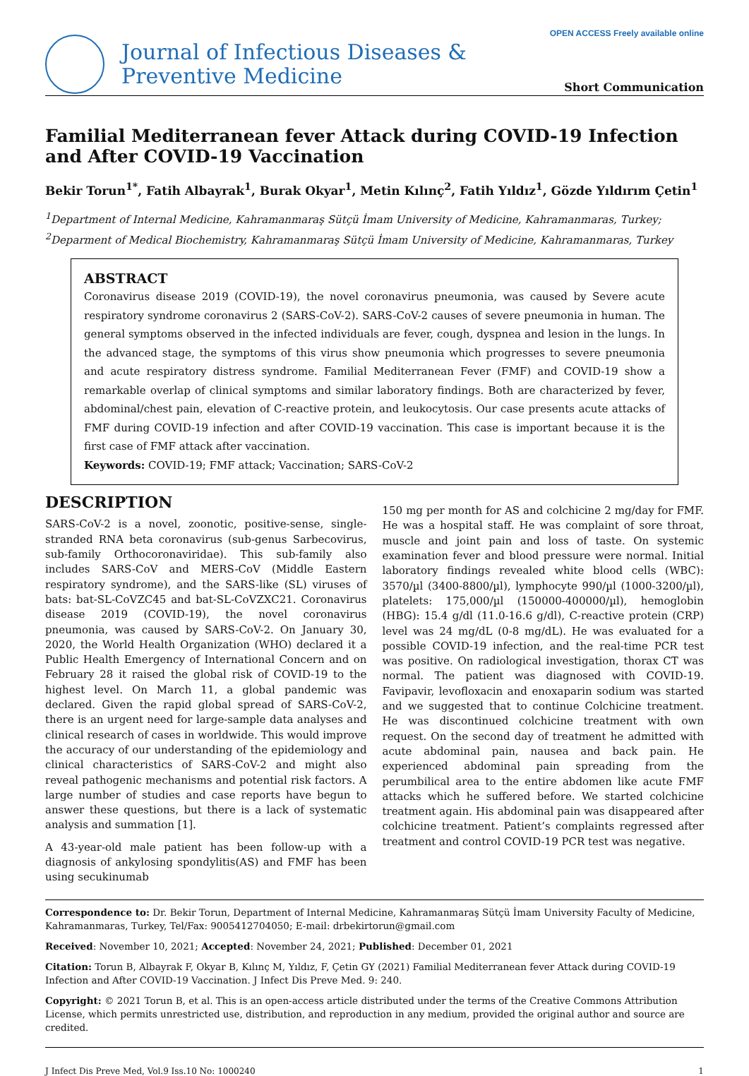Journal of Infectious Diseases &
Preventive Medicine
OPEN ACCESS Freely available online
Short Communication
Familial Mediterranean fever Attack during COVID-19 Infection and After COVID-19 Vaccination
Bekir Torun<sup>1*</sup>, Fatih Albayrak<sup>1</sup>, Burak Okyar<sup>1</sup>, Metin Kılınç<sup>2</sup>, Fatih Yıldız<sup>1</sup>, Gözde Yıldırım Çetin<sup>1</sup>
<sup>1</sup> Department of Internal Medicine, Kahramanmaraş Sütçü İmam University of Medicine, Kahramanmaras, Turkey; <sup>2</sup>Deparment of Medical Biochemistry, Kahramanmaraş Sütçü İmam University of Medicine, Kahramanmaras, Turkey
ABSTRACT
Coronavirus disease 2019 (COVID-19), the novel coronavirus pneumonia, was caused by Severe acute respiratory syndrome coronavirus 2 (SARS-CoV-2). SARS-CoV-2 causes of severe pneumonia in human. The general symptoms observed in the infected individuals are fever, cough, dyspnea and lesion in the lungs. In the advanced stage, the symptoms of this virus show pneumonia which progresses to severe pneumonia and acute respiratory distress syndrome. Familial Mediterranean Fever (FMF) and COVID-19 show a remarkable overlap of clinical symptoms and similar laboratory findings. Both are characterized by fever, abdominal/chest pain, elevation of C-reactive protein, and leukocytosis. Our case presents acute attacks of FMF during COVID-19 infection and after COVID-19 vaccination. This case is important because it is the first case of FMF attack after vaccination.
Keywords: COVID-19; FMF attack; Vaccination; SARS-CoV-2
DESCRIPTION
SARS-CoV-2 is a novel, zoonotic, positive-sense, single-stranded RNA beta coronavirus (sub-genus Sarbecovirus, sub-family Orthocoronaviridae). This sub-family also includes SARS-CoV and MERS-CoV (Middle Eastern respiratory syndrome), and the SARS-like (SL) viruses of bats: bat-SL-CoVZC45 and bat-SL-CoVZXC21. Coronavirus disease 2019 (COVID-19), the novel coronavirus pneumonia, was caused by SARS-CoV-2. On January 30, 2020, the World Health Organization (WHO) declared it a Public Health Emergency of International Concern and on February 28 it raised the global risk of COVID-19 to the highest level. On March 11, a global pandemic was declared. Given the rapid global spread of SARS-CoV-2, there is an urgent need for large-sample data analyses and clinical research of cases in worldwide. This would improve the accuracy of our understanding of the epidemiology and clinical characteristics of SARS-CoV-2 and might also reveal pathogenic mechanisms and potential risk factors. A large number of studies and case reports have begun to answer these questions, but there is a lack of systematic analysis and summation [1].
A 43-year-old male patient has been follow-up with a diagnosis of ankylosing spondylitis(AS) and FMF has been using secukinumab
150 mg per month for AS and colchicine 2 mg/day for FMF. He was a hospital staff. He was complaint of sore throat, muscle and joint pain and loss of taste. On systemic examination fever and blood pressure were normal. Initial laboratory findings revealed white blood cells (WBC): 3570/µl (3400-8800/µl), lymphocyte 990/µl (1000-3200/µl), platelets: 175,000/µl (150000-400000/µl), hemoglobin (HBG): 15.4 g/dl (11.0-16.6 g/dl), C-reactive protein (CRP) level was 24 mg/dL (0-8 mg/dL). He was evaluated for a possible COVID-19 infection, and the real-time PCR test was positive. On radiological investigation, thorax CT was normal. The patient was diagnosed with COVID-19. Favipavir, levofloxacin and enoxaparin sodium was started and we suggested that to continue Colchicine treatment. He was discontinued colchicine treatment with own request. On the second day of treatment he admitted with acute abdominal pain, nausea and back pain. He experienced abdominal pain spreading from the perumbilical area to the entire abdomen like acute FMF attacks which he suffered before. We started colchicine treatment again. His abdominal pain was disappeared after colchicine treatment. Patient’s complaints regressed after treatment and control COVID-19 PCR test was negative.
Correspondence to: Dr. Bekir Torun, Department of Internal Medicine, Kahramanmaraş Sütçü İmam University Faculty of Medicine, Kahramanmaras, Turkey, Tel/Fax: 9005412704050; E-mail: drbekirtorun@gmail.com
Received: November 10, 2021; Accepted: November 24, 2021; Published: December 01, 2021
Citation: Torun B, Albayrak F, Okyar B, Kılınç M, Yıldız, F, Çetin GY (2021) Familial Mediterranean fever Attack during COVID-19 Infection and After COVID-19 Vaccination. J Infect Dis Preve Med. 9: 240.
Copyright: © 2021 Torun B, et al. This is an open-access article distributed under the terms of the Creative Commons Attribution License, which permits unrestricted use, distribution, and reproduction in any medium, provided the original author and source are credited.
J Infect Dis Preve Med, Vol.9 Iss.10 No: 1000240 1